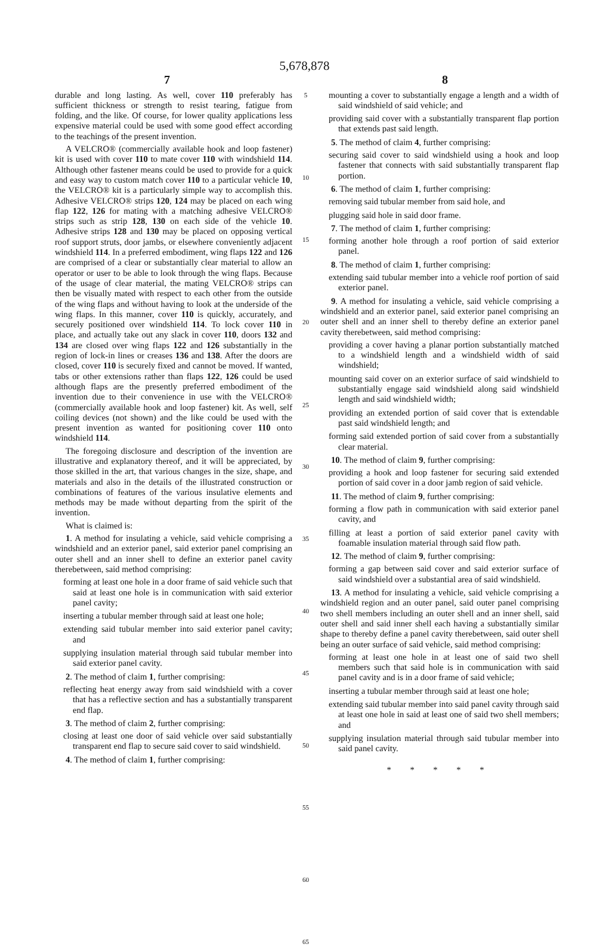5,678,878
7 8
durable and long lasting. As well, cover 110 preferably has sufficient thickness or strength to resist tearing, fatigue from folding, and the like. Of course, for lower quality applications less expensive material could be used with some good effect according to the teachings of the present invention.
A VELCRO® (commercially available hook and loop fastener) kit is used with cover 110 to mate cover 110 with windshield 114. Although other fastener means could be used to provide for a quick and easy way to custom match cover 110 to a particular vehicle 10, the VELCRO® kit is a particularly simple way to accomplish this. Adhesive VELCRO® strips 120, 124 may be placed on each wing flap 122, 126 for mating with a matching adhesive VELCRO® strips such as strip 128, 130 on each side of the vehicle 10. Adhesive strips 128 and 130 may be placed on opposing vertical roof support struts, door jambs, or elsewhere conveniently adjacent windshield 114. In a preferred embodiment, wing flaps 122 and 126 are comprised of a clear or substantially clear material to allow an operator or user to be able to look through the wing flaps. Because of the usage of clear material, the mating VELCRO® strips can then be visually mated with respect to each other from the outside of the wing flaps and without having to look at the underside of the wing flaps. In this manner, cover 110 is quickly, accurately, and securely positioned over windshield 114. To lock cover 110 in place, and actually take out any slack in cover 110, doors 132 and 134 are closed over wing flaps 122 and 126 substantially in the region of lock-in lines or creases 136 and 138. After the doors are closed, cover 110 is securely fixed and cannot be moved. If wanted, tabs or other extensions rather than flaps 122, 126 could be used although flaps are the presently preferred embodiment of the invention due to their convenience in use with the VELCRO® (commercially available hook and loop fastener) kit. As well, self coiling devices (not shown) and the like could be used with the present invention as wanted for positioning cover 110 onto windshield 114.
The foregoing disclosure and description of the invention are illustrative and explanatory thereof, and it will be appreciated, by those skilled in the art, that various changes in the size, shape, and materials and also in the details of the illustrated construction or combinations of features of the various insulative elements and methods may be made without departing from the spirit of the invention.
What is claimed is:
1. A method for insulating a vehicle, said vehicle comprising a windshield and an exterior panel, said exterior panel comprising an outer shell and an inner shell to define an exterior panel cavity therebetween, said method comprising:
forming at least one hole in a door frame of said vehicle such that said at least one hole is in communication with said exterior panel cavity;
inserting a tubular member through said at least one hole;
extending said tubular member into said exterior panel cavity; and
supplying insulation material through said tubular member into said exterior panel cavity.
2. The method of claim 1, further comprising:
reflecting heat energy away from said windshield with a cover that has a reflective section and has a substantially transparent end flap.
3. The method of claim 2, further comprising:
closing at least one door of said vehicle over said substantially transparent end flap to secure said cover to said windshield.
4. The method of claim 1, further comprising:
5
10
15
20
25
30
35
40
45
50
55
60
65
mounting a cover to substantially engage a length and a width of said windshield of said vehicle; and
providing said cover with a substantially transparent flap portion that extends past said length.
5. The method of claim 4, further comprising:
securing said cover to said windshield using a hook and loop fastener that connects with said substantially transparent flap portion.
6. The method of claim 1, further comprising:
removing said tubular member from said hole, and
plugging said hole in said door frame.
7. The method of claim 1, further comprising:
forming another hole through a roof portion of said exterior panel.
8. The method of claim 1, further comprising:
extending said tubular member into a vehicle roof portion of said exterior panel.
9. A method for insulating a vehicle, said vehicle comprising a windshield and an exterior panel, said exterior panel comprising an outer shell and an inner shell to thereby define an exterior panel cavity therebetween, said method comprising:
providing a cover having a planar portion substantially matched to a windshield length and a windshield width of said windshield;
mounting said cover on an exterior surface of said windshield to substantially engage said windshield along said windshield length and said windshield width;
providing an extended portion of said cover that is extendable past said windshield length; and
forming said extended portion of said cover from a substantially clear material.
10. The method of claim 9, further comprising:
providing a hook and loop fastener for securing said extended portion of said cover in a door jamb region of said vehicle.
11. The method of claim 9, further comprising:
forming a flow path in communication with said exterior panel cavity, and
filling at least a portion of said exterior panel cavity with foamable insulation material through said flow path.
12. The method of claim 9, further comprising:
forming a gap between said cover and said exterior surface of said windshield over a substantial area of said windshield.
13. A method for insulating a vehicle, said vehicle comprising a windshield region and an outer panel, said outer panel comprising two shell members including an outer shell and an inner shell, said outer shell and said inner shell each having a substantially similar shape to thereby define a panel cavity therebetween, said outer shell being an outer surface of said vehicle, said method comprising:
forming at least one hole in at least one of said two shell members such that said hole is in communication with said panel cavity and is in a door frame of said vehicle;
inserting a tubular member through said at least one hole;
extending said tubular member into said panel cavity through said at least one hole in said at least one of said two shell members; and
supplying insulation material through said tubular member into said panel cavity.
* * * * *